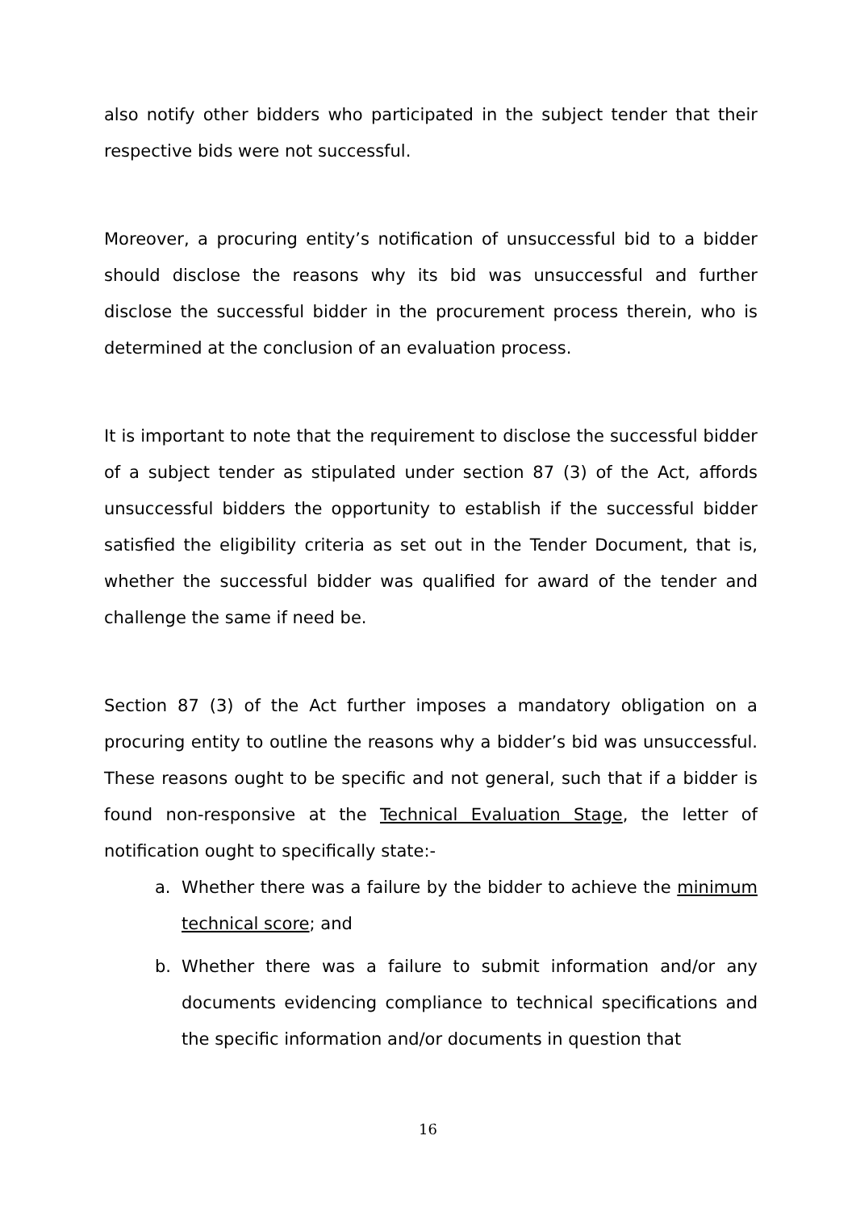also notify other bidders who participated in the subject tender that their respective bids were not successful.
Moreover, a procuring entity’s notification of unsuccessful bid to a bidder should disclose the reasons why its bid was unsuccessful and further disclose the successful bidder in the procurement process therein, who is determined at the conclusion of an evaluation process.
It is important to note that the requirement to disclose the successful bidder of a subject tender as stipulated under section 87 (3) of the Act, affords unsuccessful bidders the opportunity to establish if the successful bidder satisfied the eligibility criteria as set out in the Tender Document, that is, whether the successful bidder was qualified for award of the tender and challenge the same if need be.
Section 87 (3) of the Act further imposes a mandatory obligation on a procuring entity to outline the reasons why a bidder’s bid was unsuccessful. These reasons ought to be specific and not general, such that if a bidder is found non-responsive at the Technical Evaluation Stage, the letter of notification ought to specifically state:-
a. Whether there was a failure by the bidder to achieve the minimum technical score; and
b. Whether there was a failure to submit information and/or any documents evidencing compliance to technical specifications and the specific information and/or documents in question that
16